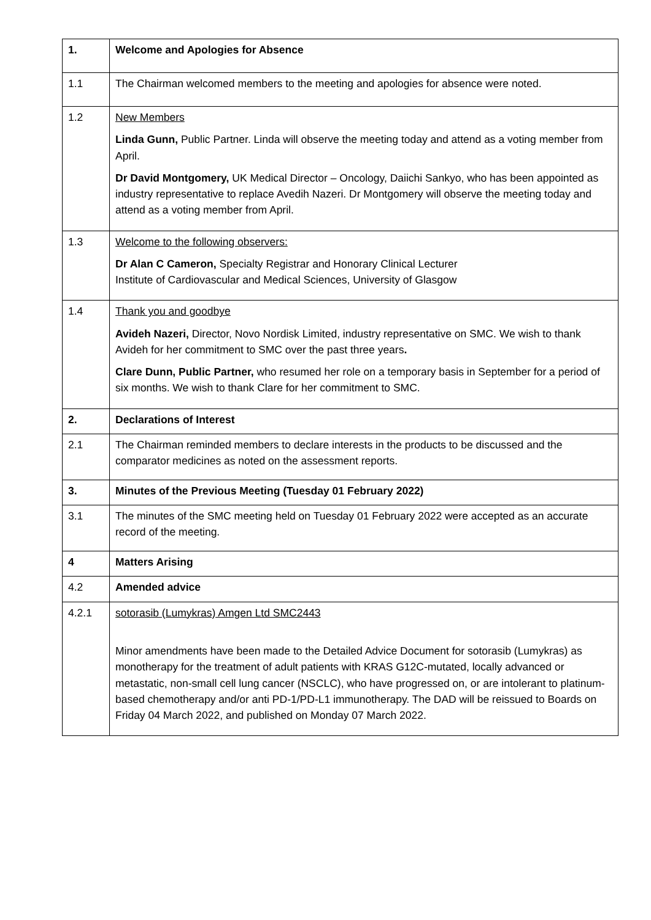| 1. | Welcome and Apologies for Absence |
| 1.1 | The Chairman welcomed members to the meeting and apologies for absence were noted. |
| 1.2 | New Members Linda Gunn, Public Partner. Linda will observe the meeting today and attend as a voting member from April. Dr David Montgomery, UK Medical Director – Oncology, Daiichi Sankyo, who has been appointed as industry representative to replace Avedih Nazeri. Dr Montgomery will observe the meeting today and attend as a voting member from April. |
| 1.3 | Welcome to the following observers: Dr Alan C Cameron, Specialty Registrar and Honorary Clinical Lecturer Institute of Cardiovascular and Medical Sciences, University of Glasgow |
| 1.4 | Thank you and goodbye Avideh Nazeri, Director, Novo Nordisk Limited, industry representative on SMC. We wish to thank Avideh for her commitment to SMC over the past three years . Clare Dunn, Public Partner, who resumed her role on a temporary basis in September for a period of six months. We wish to thank Clare for her commitment to SMC. |
| 2. | Declarations of Interest |
| 2.1 | The Chairman reminded members to declare interests in the products to be discussed and the comparator medicines as noted on the assessment reports. |
| 3. | Minutes of the Previous Meeting (Tuesday 01 February 2022) |
| 3.1 | The minutes of the SMC meeting held on Tuesday 01 February 2022 were accepted as an accurate record of the meeting. |
| 4 | Matters Arising |
| 4.2 | Amended advice |
| 4.2.1 | sotorasib (Lumykras) Amgen Ltd SMC2443 Minor amendments have been made to the Detailed Advice Document for sotorasib (Lumykras) as monotherapy for the treatment of adult patients with KRAS G12C-mutated, locally advanced or metastatic, non-small cell lung cancer (NSCLC), who have progressed on, or are intolerant to platinum-based chemotherapy and/or anti PD-1/PD-L1 immunotherapy. The DAD will be reissued to Boards on Friday 04 March 2022, and published on Monday 07 March 2022. |